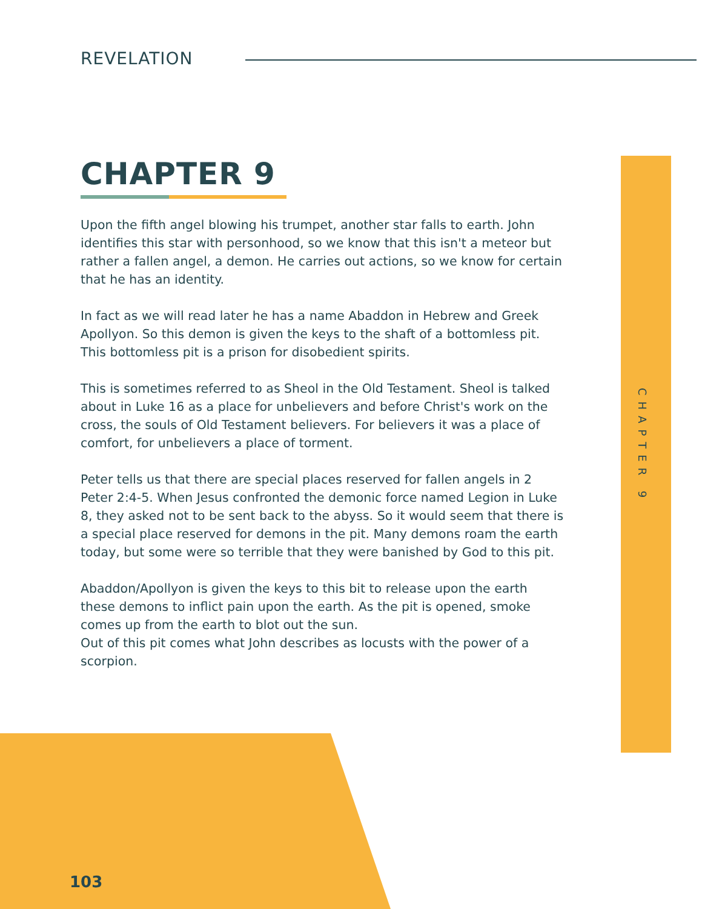REVELATION
CHAPTER 9
Upon the fifth angel blowing his trumpet, another star falls to earth. John identifies this star with personhood, so we know that this isn't a meteor but rather a fallen angel, a demon. He carries out actions, so we know for certain that he has an identity.
In fact as we will read later he has a name Abaddon in Hebrew and Greek Apollyon. So this demon is given the keys to the shaft of a bottomless pit. This bottomless pit is a prison for disobedient spirits.
This is sometimes referred to as Sheol in the Old Testament. Sheol is talked about in Luke 16 as a place for unbelievers and before Christ's work on the cross, the souls of Old Testament believers. For believers it was a place of comfort, for unbelievers a place of torment.
Peter tells us that there are special places reserved for fallen angels in 2 Peter 2:4-5. When Jesus confronted the demonic force named Legion in Luke 8, they asked not to be sent back to the abyss. So it would seem that there is a special place reserved for demons in the pit. Many demons roam the earth today, but some were so terrible that they were banished by God to this pit.
Abaddon/Apollyon is given the keys to this bit to release upon the earth these demons to inflict pain upon the earth. As the pit is opened, smoke comes up from the earth to blot out the sun.
Out of this pit comes what John describes as locusts with the power of a scorpion.
CHAPTER 9
103